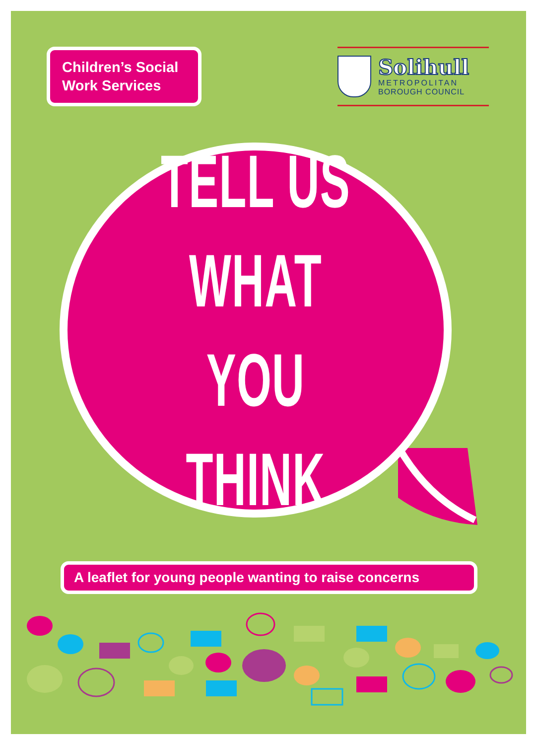Children’s Social Work Services
Solihull
METROPOLITAN
BOROUGH COUNCIL
TELL US
WHAT YOU
THINK
A leaflet for young people wanting to raise concerns